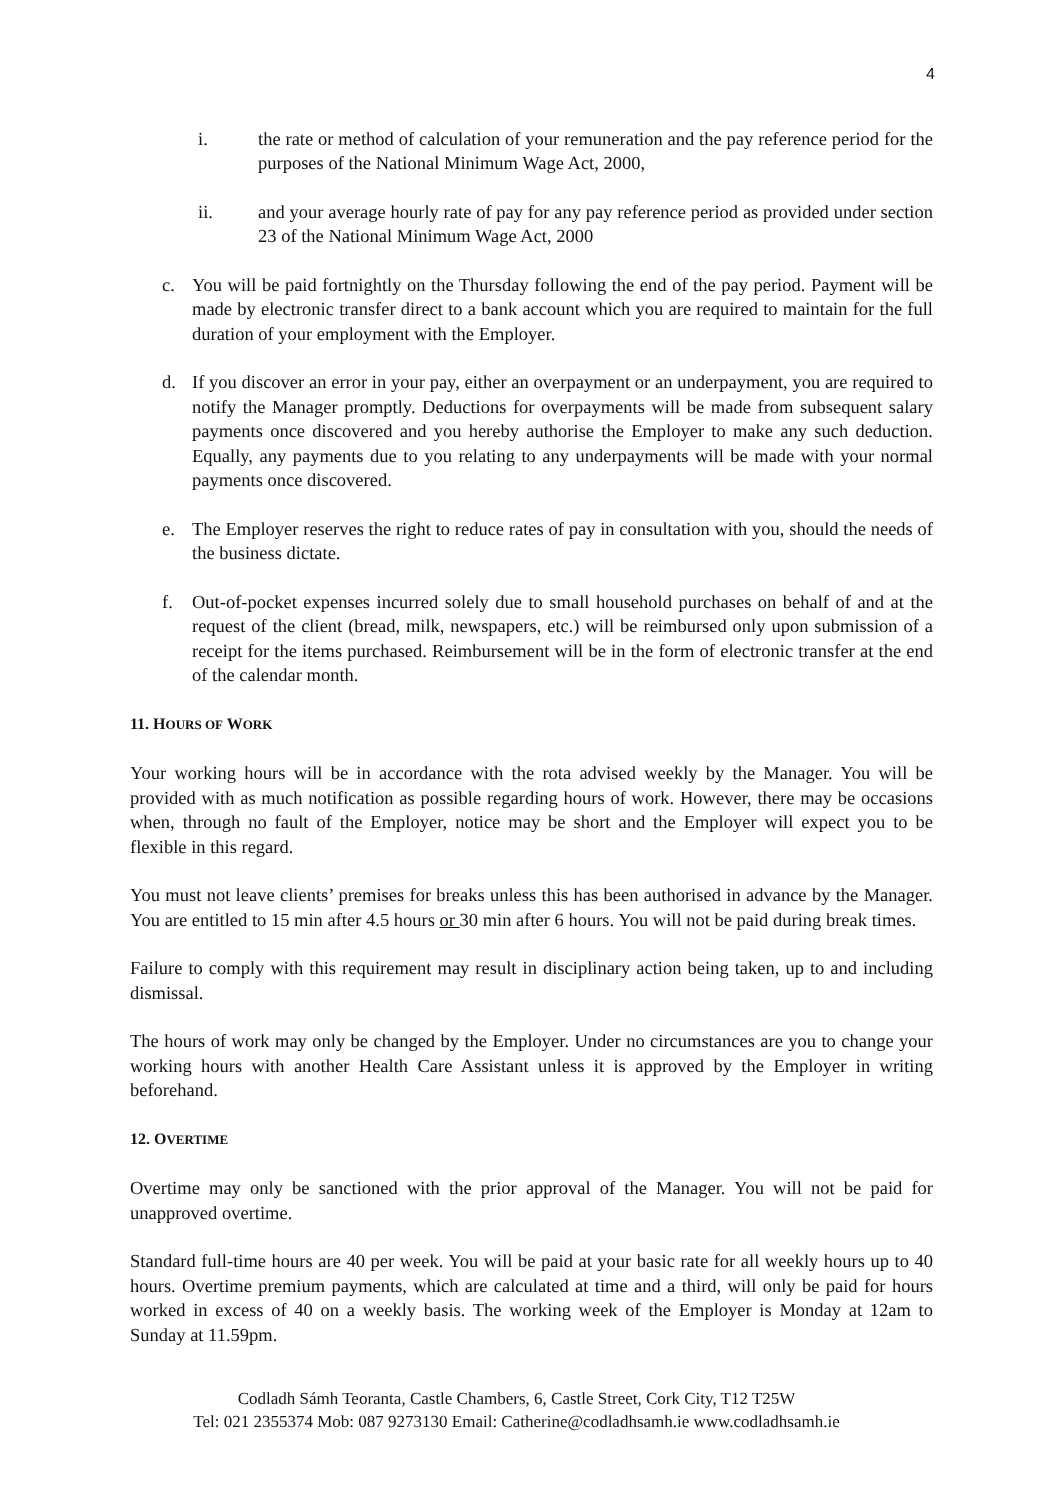4
i. the rate or method of calculation of your remuneration and the pay reference period for the purposes of the National Minimum Wage Act, 2000,
ii. and your average hourly rate of pay for any pay reference period as provided under section 23 of the National Minimum Wage Act, 2000
c. You will be paid fortnightly on the Thursday following the end of the pay period. Payment will be made by electronic transfer direct to a bank account which you are required to maintain for the full duration of your employment with the Employer.
d. If you discover an error in your pay, either an overpayment or an underpayment, you are required to notify the Manager promptly. Deductions for overpayments will be made from subsequent salary payments once discovered and you hereby authorise the Employer to make any such deduction. Equally, any payments due to you relating to any underpayments will be made with your normal payments once discovered.
e. The Employer reserves the right to reduce rates of pay in consultation with you, should the needs of the business dictate.
f. Out-of-pocket expenses incurred solely due to small household purchases on behalf of and at the request of the client (bread, milk, newspapers, etc.) will be reimbursed only upon submission of a receipt for the items purchased. Reimbursement will be in the form of electronic transfer at the end of the calendar month.
11. HOURS OF WORK
Your working hours will be in accordance with the rota advised weekly by the Manager. You will be provided with as much notification as possible regarding hours of work. However, there may be occasions when, through no fault of the Employer, notice may be short and the Employer will expect you to be flexible in this regard.
You must not leave clients’ premises for breaks unless this has been authorised in advance by the Manager. You are entitled to 15 min after 4.5 hours or 30 min after 6 hours. You will not be paid during break times.
Failure to comply with this requirement may result in disciplinary action being taken, up to and including dismissal.
The hours of work may only be changed by the Employer. Under no circumstances are you to change your working hours with another Health Care Assistant unless it is approved by the Employer in writing beforehand.
12. OVERTIME
Overtime may only be sanctioned with the prior approval of the Manager. You will not be paid for unapproved overtime.
Standard full-time hours are 40 per week. You will be paid at your basic rate for all weekly hours up to 40 hours. Overtime premium payments, which are calculated at time and a third, will only be paid for hours worked in excess of 40 on a weekly basis. The working week of the Employer is Monday at 12am to Sunday at 11.59pm.
Codladh Sámh Teoranta, Castle Chambers, 6, Castle Street, Cork City, T12 T25W
Tel: 021 2355374 Mob: 087 9273130 Email: Catherine@codladhsamh.ie www.codladhsamh.ie